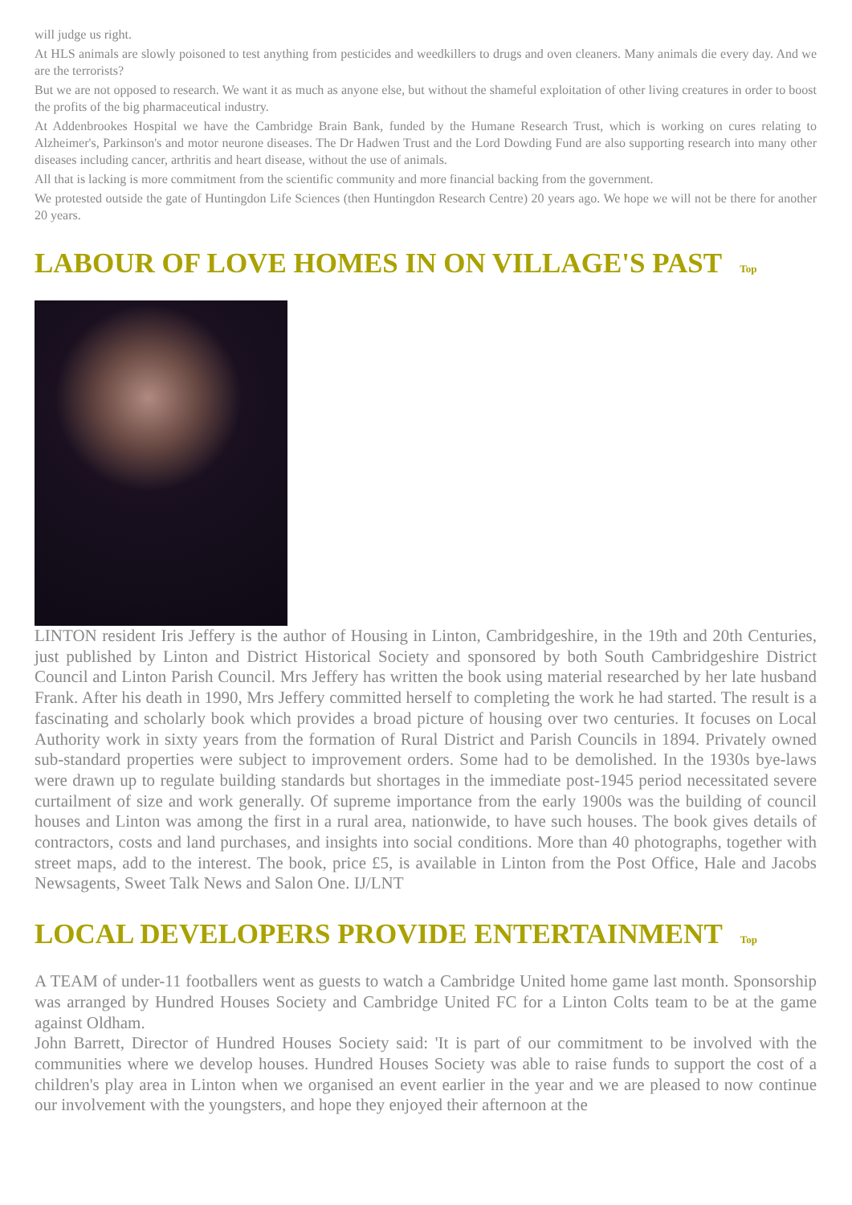will judge us right.
At HLS animals are slowly poisoned to test anything from pesticides and weedkillers to drugs and oven cleaners. Many animals die every day. And we are the terrorists?
But we are not opposed to research. We want it as much as anyone else, but without the shameful exploitation of other living creatures in order to boost the profits of the big pharmaceutical industry.
At Addenbrookes Hospital we have the Cambridge Brain Bank, funded by the Humane Research Trust, which is working on cures relating to Alzheimer's, Parkinson's and motor neurone diseases. The Dr Hadwen Trust and the Lord Dowding Fund are also supporting research into many other diseases including cancer, arthritis and heart disease, without the use of animals.
All that is lacking is more commitment from the scientific community and more financial backing from the government.
We protested outside the gate of Huntingdon Life Sciences (then Huntingdon Research Centre) 20 years ago. We hope we will not be there for another 20 years.
LABOUR OF LOVE HOMES IN ON VILLAGE'S PAST Top
LINTON resident Iris Jeffery is the author of Housing in Linton, Cambridgeshire, in the 19th and 20th Centuries, just published by Linton and District Historical Society and sponsored by both South Cambridgeshire District Council and Linton Parish Council. Mrs Jeffery has written the book using material researched by her late husband Frank. After his death in 1990, Mrs Jeffery committed herself to completing the work he had started. The result is a fascinating and scholarly book which provides a broad picture of housing over two centuries. It focuses on Local Authority work in sixty years from the formation of Rural District and Parish Councils in 1894. Privately owned sub-standard properties were subject to improvement orders. Some had to be demolished. In the 1930s bye-laws were drawn up to regulate building standards but shortages in the immediate post-1945 period necessitated severe curtailment of size and work generally. Of supreme importance from the early 1900s was the building of council houses and Linton was among the first in a rural area, nationwide, to have such houses. The book gives details of contractors, costs and land purchases, and insights into social conditions. More than 40 photographs, together with street maps, add to the interest. The book, price £5, is available in Linton from the Post Office, Hale and Jacobs Newsagents, Sweet Talk News and Salon One. IJ/LNT
LOCAL DEVELOPERS PROVIDE ENTERTAINMENT Top
A TEAM of under-11 footballers went as guests to watch a Cambridge United home game last month. Sponsorship was arranged by Hundred Houses Society and Cambridge United FC for a Linton Colts team to be at the game against Oldham.
John Barrett, Director of Hundred Houses Society said: 'It is part of our commitment to be involved with the communities where we develop houses. Hundred Houses Society was able to raise funds to support the cost of a children's play area in Linton when we organised an event earlier in the year and we are pleased to now continue our involvement with the youngsters, and hope they enjoyed their afternoon at the